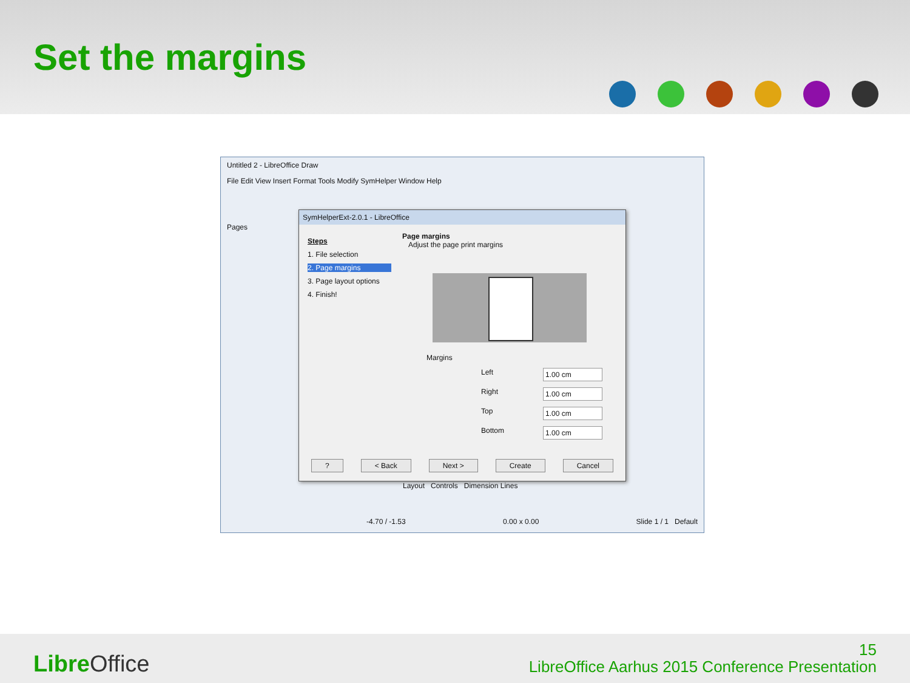Set the margins
Untitled 2 - LibreOffice Draw
File Edit View Insert Format Tools Modify SymHelper Window Help
Pages
SymHelperExt-2.0.1 - LibreOffice
Steps
1. File selection
2. Page margins
3. Page layout options
4. Finish!
Page margins
Adjust the page print margins
Margins
Left 1.00 cm
Right 1.00 cm
Top 1.00 cm
Bottom 1.00 cm
? < Back Next > Create Cancel
Layout Controls Dimension Lines
-4.70 / -1.53 0.00 x 0.00 Slide 1 / 1 Default
Libre Office
15
LibreOffice Aarhus 2015 Conference Presentation